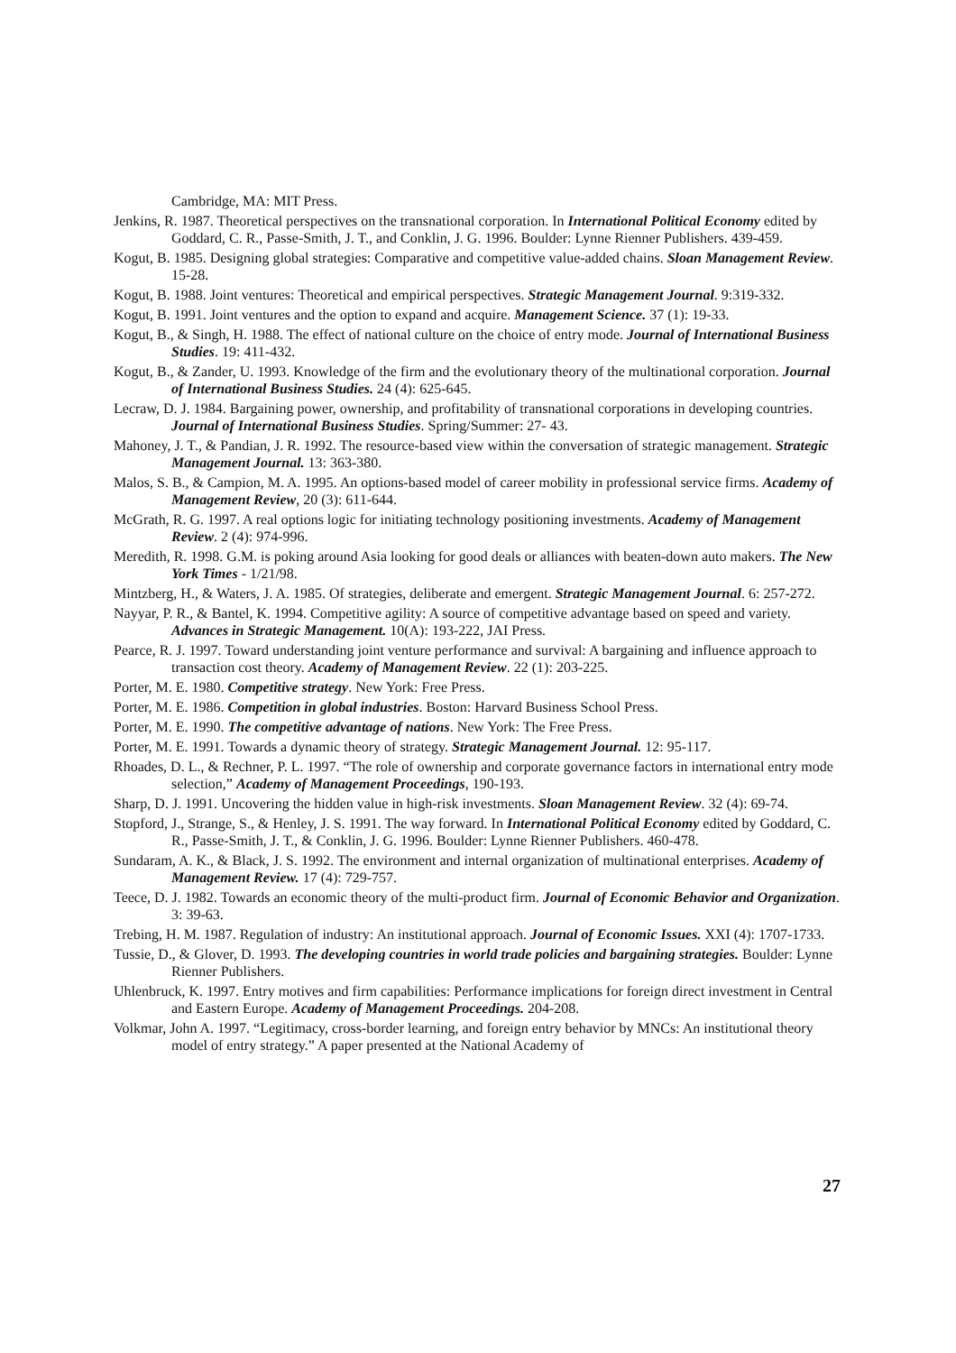Cambridge, MA: MIT Press.
Jenkins, R. 1987. Theoretical perspectives on the transnational corporation. In International Political Economy edited by Goddard, C. R., Passe-Smith, J. T., and Conklin, J. G. 1996. Boulder: Lynne Rienner Publishers. 439-459.
Kogut, B. 1985. Designing global strategies: Comparative and competitive value-added chains. Sloan Management Review. 15-28.
Kogut, B. 1988. Joint ventures: Theoretical and empirical perspectives. Strategic Management Journal. 9:319-332.
Kogut, B. 1991. Joint ventures and the option to expand and acquire. Management Science. 37 (1): 19-33.
Kogut, B., & Singh, H. 1988. The effect of national culture on the choice of entry mode. Journal of International Business Studies. 19: 411-432.
Kogut, B., & Zander, U. 1993. Knowledge of the firm and the evolutionary theory of the multinational corporation. Journal of International Business Studies. 24 (4): 625-645.
Lecraw, D. J. 1984. Bargaining power, ownership, and profitability of transnational corporations in developing countries. Journal of International Business Studies. Spring/Summer: 27- 43.
Mahoney, J. T., & Pandian, J. R. 1992. The resource-based view within the conversation of strategic management. Strategic Management Journal. 13: 363-380.
Malos, S. B., & Campion, M. A. 1995. An options-based model of career mobility in professional service firms. Academy of Management Review, 20 (3): 611-644.
McGrath, R. G. 1997. A real options logic for initiating technology positioning investments. Academy of Management Review. 2 (4): 974-996.
Meredith, R. 1998. G.M. is poking around Asia looking for good deals or alliances with beaten-down auto makers. The New York Times - 1/21/98.
Mintzberg, H., & Waters, J. A. 1985. Of strategies, deliberate and emergent. Strategic Management Journal. 6: 257-272.
Nayyar, P. R., & Bantel, K. 1994. Competitive agility: A source of competitive advantage based on speed and variety. Advances in Strategic Management. 10(A): 193-222, JAI Press.
Pearce, R. J. 1997. Toward understanding joint venture performance and survival: A bargaining and influence approach to transaction cost theory. Academy of Management Review. 22 (1): 203-225.
Porter, M. E. 1980. Competitive strategy. New York: Free Press.
Porter, M. E. 1986. Competition in global industries. Boston: Harvard Business School Press.
Porter, M. E. 1990. The competitive advantage of nations. New York: The Free Press.
Porter, M. E. 1991. Towards a dynamic theory of strategy. Strategic Management Journal. 12: 95-117.
Rhoades, D. L., & Rechner, P. L. 1997. “The role of ownership and corporate governance factors in international entry mode selection,” Academy of Management Proceedings, 190-193.
Sharp, D. J. 1991. Uncovering the hidden value in high-risk investments. Sloan Management Review. 32 (4): 69-74.
Stopford, J., Strange, S., & Henley, J. S. 1991. The way forward. In International Political Economy edited by Goddard, C. R., Passe-Smith, J. T., & Conklin, J. G. 1996. Boulder: Lynne Rienner Publishers. 460-478.
Sundaram, A. K., & Black, J. S. 1992. The environment and internal organization of multinational enterprises. Academy of Management Review. 17 (4): 729-757.
Teece, D. J. 1982. Towards an economic theory of the multi-product firm. Journal of Economic Behavior and Organization. 3: 39-63.
Trebing, H. M. 1987. Regulation of industry: An institutional approach. Journal of Economic Issues. XXI (4): 1707-1733.
Tussie, D., & Glover, D. 1993. The developing countries in world trade policies and bargaining strategies. Boulder: Lynne Rienner Publishers.
Uhlenbruck, K. 1997. Entry motives and firm capabilities: Performance implications for foreign direct investment in Central and Eastern Europe. Academy of Management Proceedings. 204-208.
Volkmar, John A. 1997. “Legitimacy, cross-border learning, and foreign entry behavior by MNCs: An institutional theory model of entry strategy.” A paper presented at the National Academy of
27